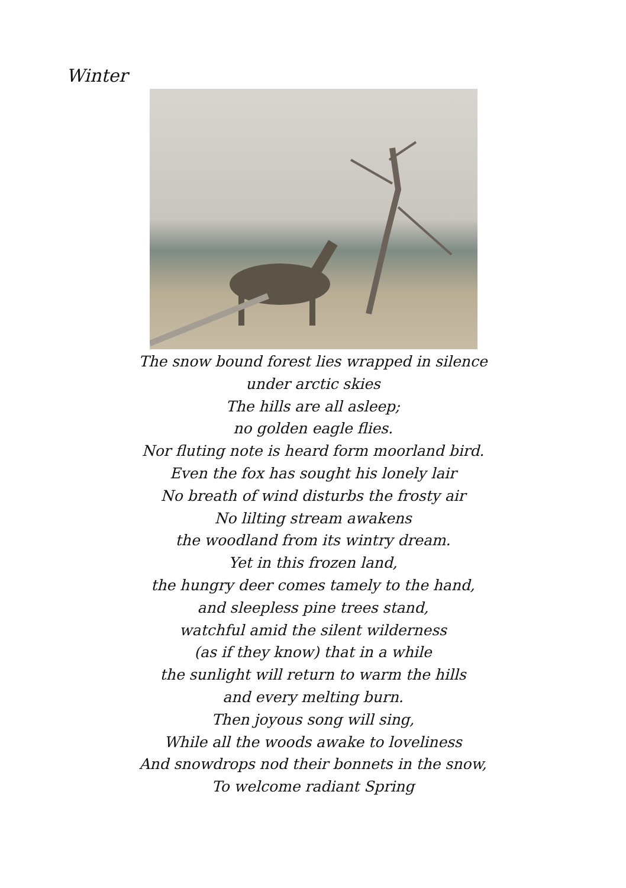Winter
The snow bound forest lies wrapped in silence
under arctic skies
The hills are all asleep;
no golden eagle flies.
Nor fluting note is heard form moorland bird.
Even the fox has sought his lonely lair
No breath of wind disturbs the frosty air
No lilting stream awakens
the woodland from its wintry dream.
Yet in this frozen land,
the hungry deer comes tamely to the hand,
and sleepless pine trees stand,
watchful amid the silent wilderness
(as if they know) that in a while
the sunlight will return to warm the hills
and every melting burn.
Then joyous song will sing,
While all the woods awake to loveliness
And snowdrops nod their bonnets in the snow,
To welcome radiant Spring